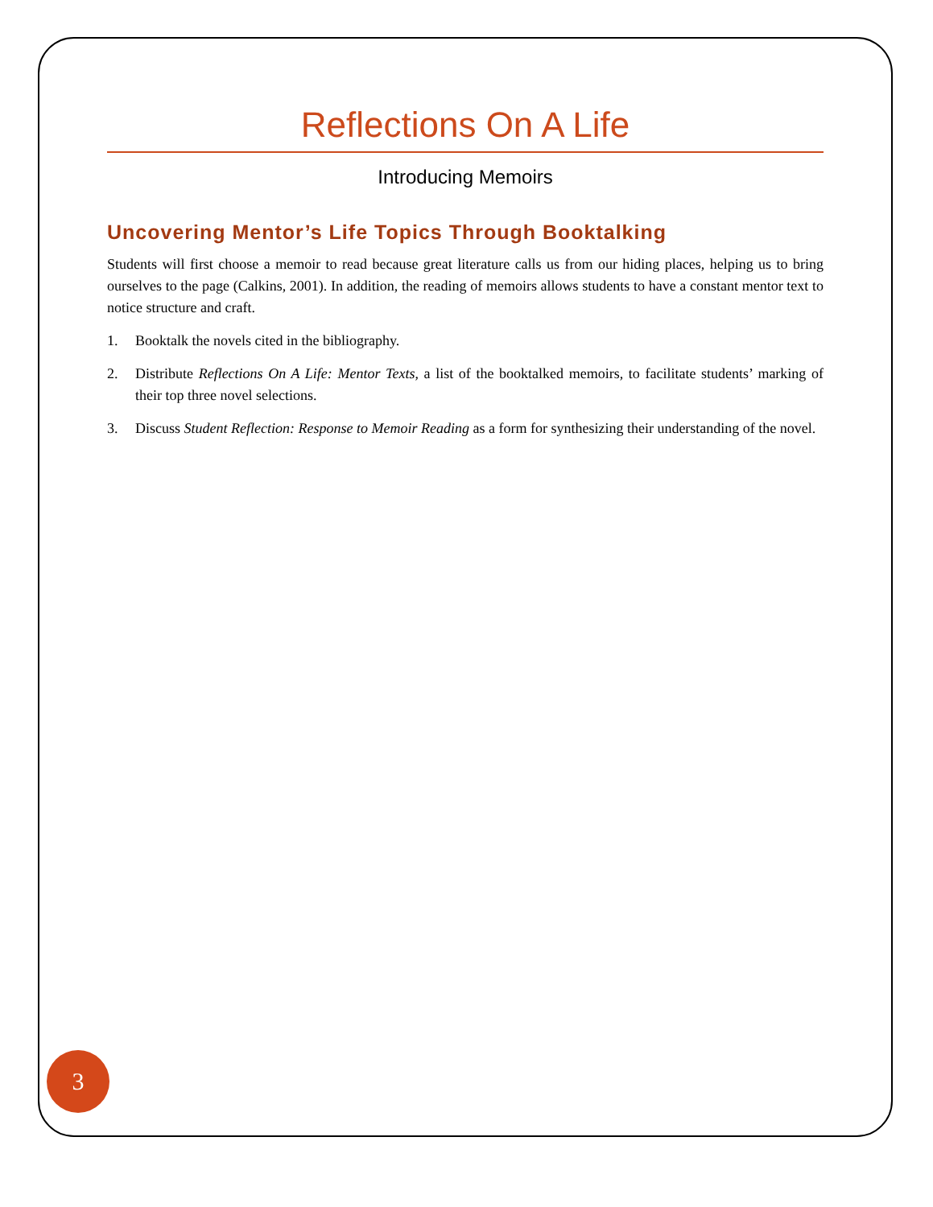Reflections On A Life
Introducing Memoirs
Uncovering Mentor’s Life Topics Through Booktalking
Students will first choose a memoir to read because great literature calls us from our hiding places, helping us to bring ourselves to the page (Calkins, 2001). In addition, the reading of memoirs allows students to have a constant mentor text to notice structure and craft.
1. Booktalk the novels cited in the bibliography.
2. Distribute Reflections On A Life: Mentor Texts, a list of the booktalked memoirs, to facilitate students’ marking of their top three novel selections.
3. Discuss Student Reflection: Response to Memoir Reading as a form for synthesizing their understanding of the novel.
3